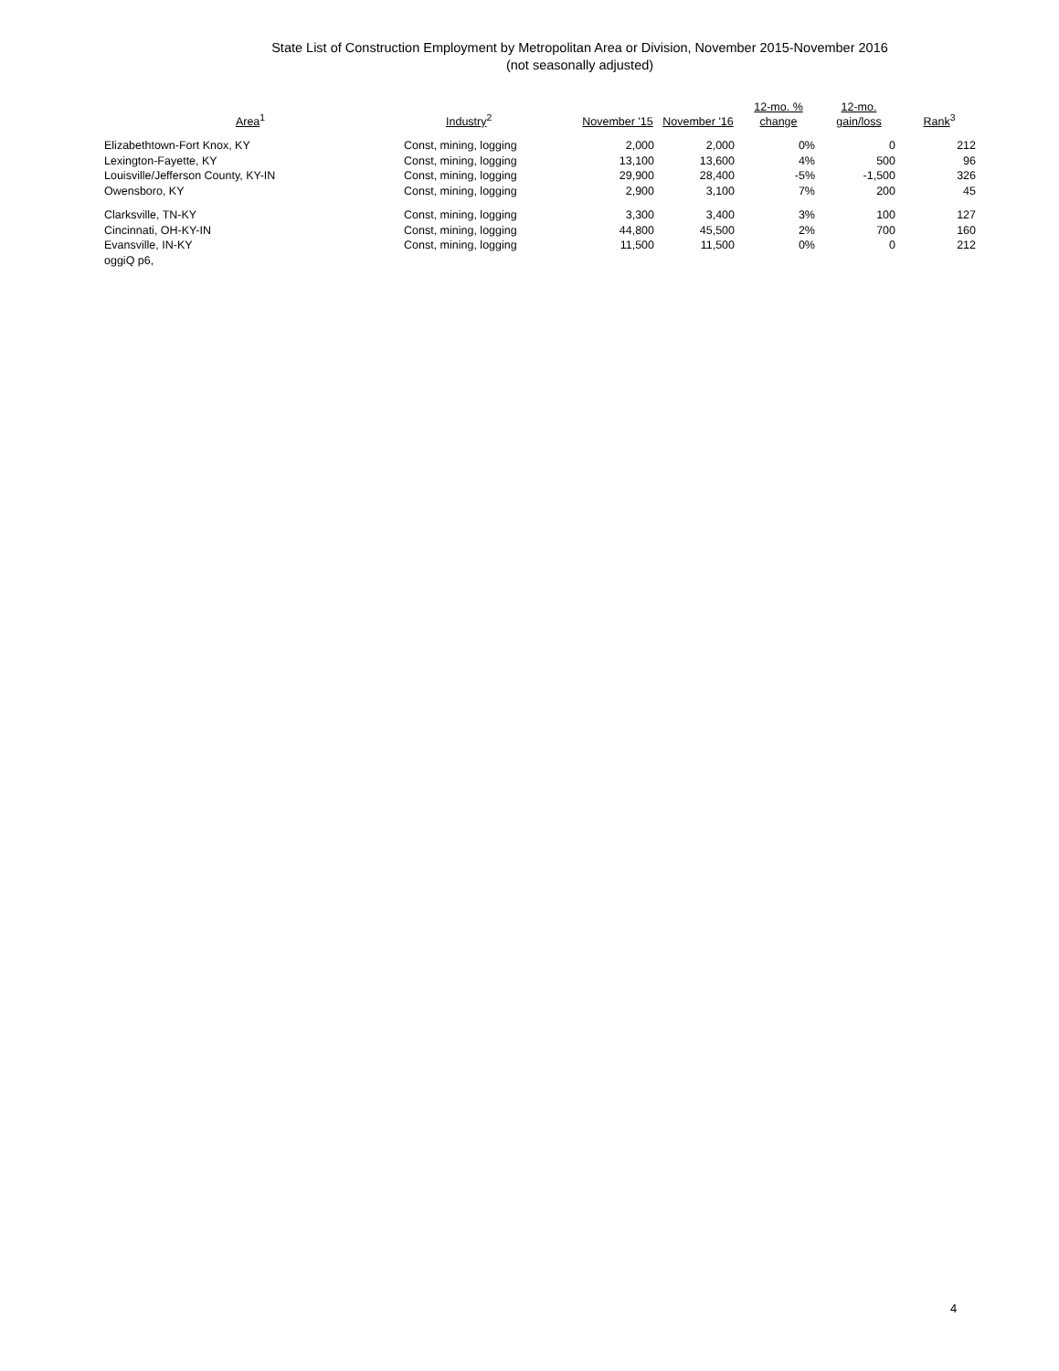State List of Construction Employment by Metropolitan Area or Division, November 2015-November 2016
(not seasonally adjusted)
| Area<sup>1</sup> | Industry<sup>2</sup> | November '15 | November '16 | 12-mo. % change | 12-mo. gain/loss | Rank<sup>3</sup> |
| --- | --- | --- | --- | --- | --- | --- |
| Elizabethtown-Fort Knox, KY | Const, mining, logging | 2,000 | 2,000 | 0% | 0 | 212 |
| Lexington-Fayette, KY | Const, mining, logging | 13,100 | 13,600 | 4% | 500 | 96 |
| Louisville/Jefferson County, KY-IN | Const, mining, logging | 29,900 | 28,400 | -5% | -1,500 | 326 |
| Owensboro, KY | Const, mining, logging | 2,900 | 3,100 | 7% | 200 | 45 |
| Clarksville, TN-KY | Const, mining, logging | 3,300 | 3,400 | 3% | 100 | 127 |
| Cincinnati, OH-KY-IN | Const, mining, logging | 44,800 | 45,500 | 2% | 700 | 160 |
| Evansville, IN-KY | Const, mining, logging | 11,500 | 11,500 | 0% | 0 | 212 |
| oggiQ p6, | | | | | | |
4